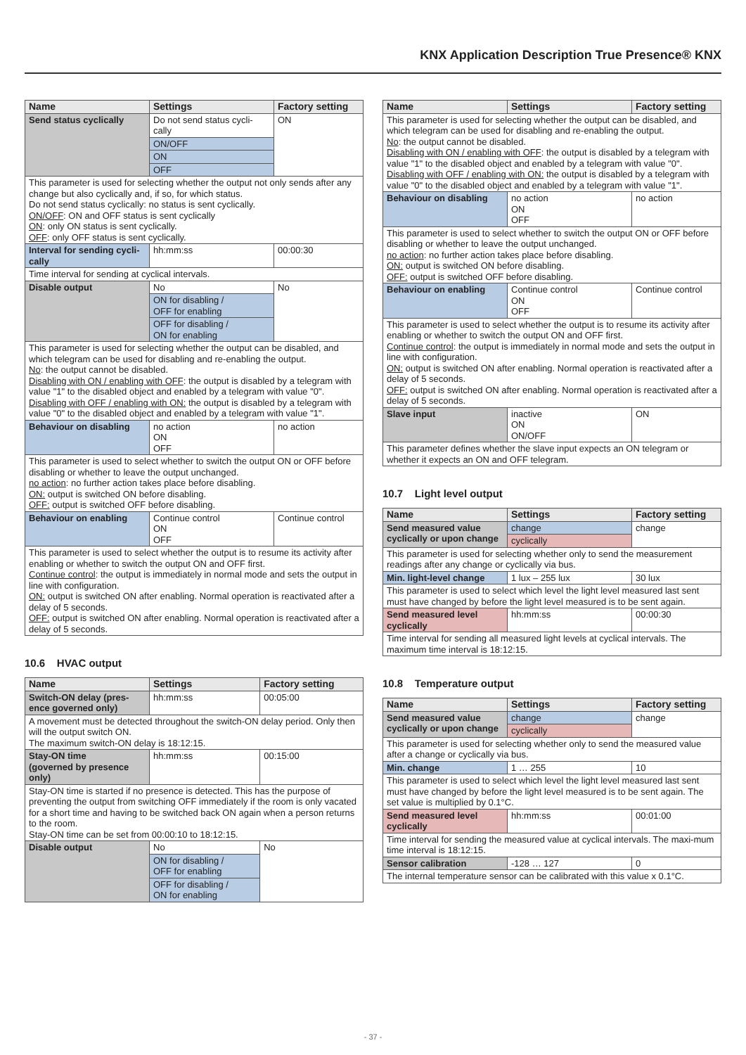KNX Application Description True Presence® KNX
| Name | Settings | Factory setting |
| --- | --- | --- |
| Send status cyclically | Do not send status cycli-cally | ON |
| | ON/OFF | |
| | ON | |
| | OFF | |
| This parameter is used for selecting whether the output not only sends after any change but also cyclically and, if so, for which status. Do not send status cyclically: no status is sent cyclically. ON/OFF : ON and OFF status is sent cyclically ON : only ON status is sent cyclically. OFF : only OFF status is sent cyclically. | | |
| Interval for sending cycli-cally | hh:mm:ss | 00:00:30 |
| Time interval for sending at cyclical intervals. | | |
| Disable output | No | No |
| | ON for disabling / OFF for enabling | |
| | OFF for disabling / ON for enabling | |
| This parameter is used for selecting whether the output can be disabled, and which telegram can be used for disabling and re-enabling the output. No : the output cannot be disabled. Disabling with ON / enabling with OFF : the output is disabled by a telegram with value "1" to the disabled object and enabled by a telegram with value "0". Disabling with OFF / enabling with ON: the output is disabled by a telegram with value "0" to the disabled object and enabled by a telegram with value "1". | | |
| Behaviour on disabling | no action ON OFF | no action |
| This parameter is used to select whether to switch the output ON or OFF before disabling or whether to leave the output unchanged. no action : no further action takes place before disabling. ON: output is switched ON before disabling. OFF: output is switched OFF before disabling. | | |
| Behaviour on enabling | Continue control ON OFF | Continue control |
| This parameter is used to select whether the output is to resume its activity after enabling or whether to switch the output ON and OFF first. Continue control : the output is immediately in normal mode and sets the output in line with configuration. ON: output is switched ON after enabling. Normal operation is reactivated after a delay of 5 seconds. OFF: output is switched ON after enabling. Normal operation is reactivated after a delay of 5 seconds. | | |
10.6 HVAC output
| Name | Settings | Factory setting |
| --- | --- | --- |
| Switch-ON delay (pres-ence governed only) | hh:mm:ss | 00:05:00 |
| A movement must be detected throughout the switch-ON delay period. Only then will the output switch ON. The maximum switch-ON delay is 18:12:15. | | |
| Stay-ON time (governed by presence only) | hh:mm:ss | 00:15:00 |
| Stay-ON time is started if no presence is detected. This has the purpose of preventing the output from switching OFF immediately if the room is only vacated for a short time and having to be switched back ON again when a person returns to the room. Stay-ON time can be set from 00:00:10 to 18:12:15. | | |
| Disable output | No | No |
| | ON for disabling / OFF for enabling | |
| | OFF for disabling / ON for enabling | |
| Name | Settings | Factory setting |
| --- | --- | --- |
| This parameter is used for selecting whether the output can be disabled, and which telegram can be used for disabling and re-enabling the output. No : the output cannot be disabled. Disabling with ON / enabling with OFF : the output is disabled by a telegram with value "1" to the disabled object and enabled by a telegram with value "0". Disabling with OFF / enabling with ON: the output is disabled by a telegram with value "0" to the disabled object and enabled by a telegram with value "1". | | |
| Behaviour on disabling | no action ON OFF | no action |
| This parameter is used to select whether to switch the output ON or OFF before disabling or whether to leave the output unchanged. no action : no further action takes place before disabling. ON: output is switched ON before disabling. OFF: output is switched OFF before disabling. | | |
| Behaviour on enabling | Continue control ON OFF | Continue control |
| This parameter is used to select whether the output is to resume its activity after enabling or whether to switch the output ON and OFF first. Continue control : the output is immediately in normal mode and sets the output in line with configuration. ON: output is switched ON after enabling. Normal operation is reactivated after a delay of 5 seconds. OFF: output is switched ON after enabling. Normal operation is reactivated after a delay of 5 seconds. | | |
| Slave input | inactive ON ON/OFF | ON |
| This parameter defines whether the slave input expects an ON telegram or whether it expects an ON and OFF telegram. | | |
10.7 Light level output
| Name | Settings | Factory setting |
| --- | --- | --- |
| Send measured value cyclically or upon change | change | change |
| | cyclically | |
| This parameter is used for selecting whether only to send the measurement readings after any change or cyclically via bus. | | |
| Min. light-level change | 1 lux – 255 lux | 30 lux |
| This parameter is used to select which level the light level measured last sent must have changed by before the light level measured is to be sent again. | | |
| Send measured level cyclically | hh:mm:ss | 00:00:30 |
| Time interval for sending all measured light levels at cyclical intervals. The maximum time interval is 18:12:15. | | |
10.8 Temperature output
| Name | Settings | Factory setting |
| --- | --- | --- |
| Send measured value cyclically or upon change | change | change |
| | cyclically | |
| This parameter is used for selecting whether only to send the measured value after a change or cyclically via bus. | | |
| Min. change | 1 … 255 | 10 |
| This parameter is used to select which level the light level measured last sent must have changed by before the light level measured is to be sent again. The set value is multiplied by 0.1°C. | | |
| Send measured level cyclically | hh:mm:ss | 00:01:00 |
| Time interval for sending the measured value at cyclical intervals. The maxi-mum time interval is 18:12:15. | | |
| Sensor calibration | -128 … 127 | 0 |
| The internal temperature sensor can be calibrated with this value x 0.1°C. | | |
- 37 -